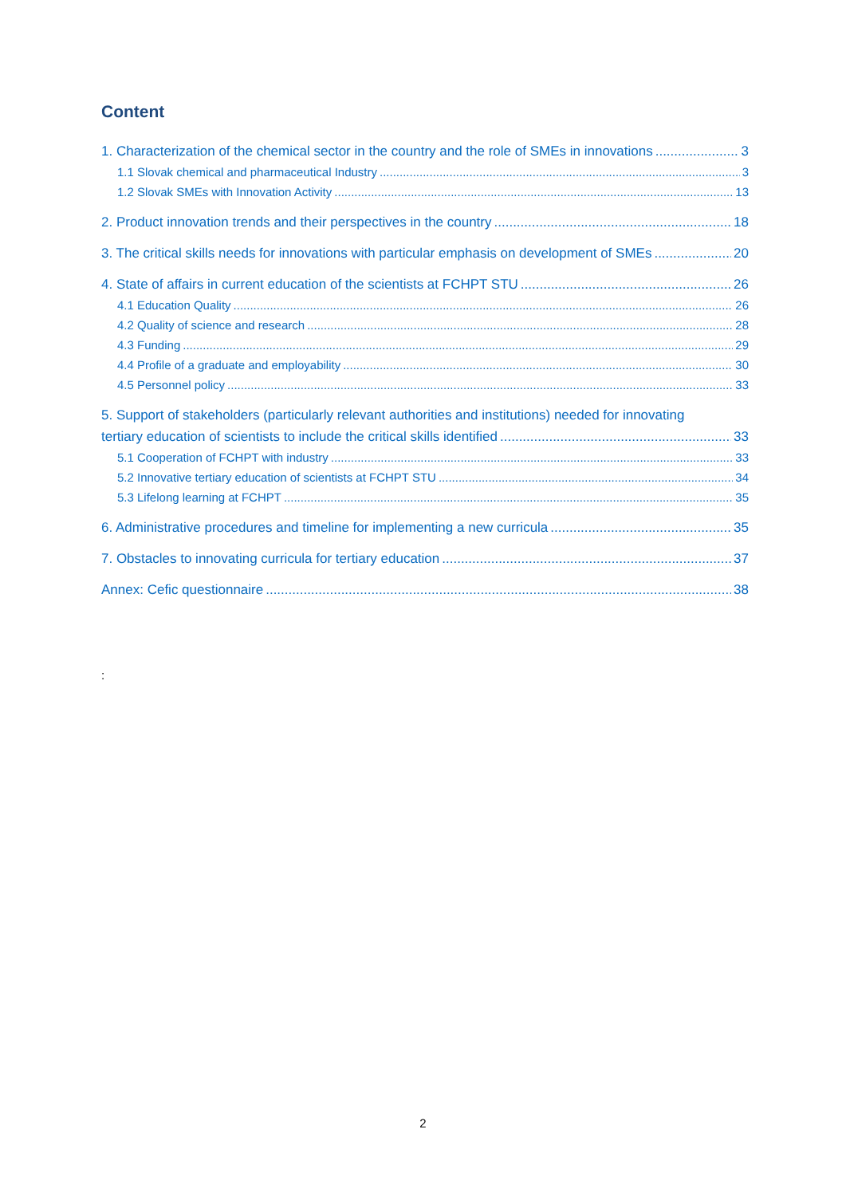Content
1. Characterization of the chemical sector in the country and the role of SMEs in innovations 3
1.1 Slovak chemical and pharmaceutical Industry 3
1.2 Slovak SMEs with Innovation Activity 13
2. Product innovation trends and their perspectives in the country 18
3. The critical skills needs for innovations with particular emphasis on development of SMEs 20
4. State of affairs in current education of the scientists at FCHPT STU 26
4.1 Education Quality 26
4.2 Quality of science and research 28
4.3 Funding 29
4.4 Profile of a graduate and employability 30
4.5 Personnel policy 33
5. Support of stakeholders (particularly relevant authorities and institutions) needed for innovating
tertiary education of scientists to include the critical skills identified 33
5.1 Cooperation of FCHPT with industry 33
5.2 Innovative tertiary education of scientists at FCHPT STU 34
5.3 Lifelong learning at FCHPT 35
6. Administrative procedures and timeline for implementing a new curricula 35
7. Obstacles to innovating curricula for tertiary education 37
Annex: Cefic questionnaire 38
:
2